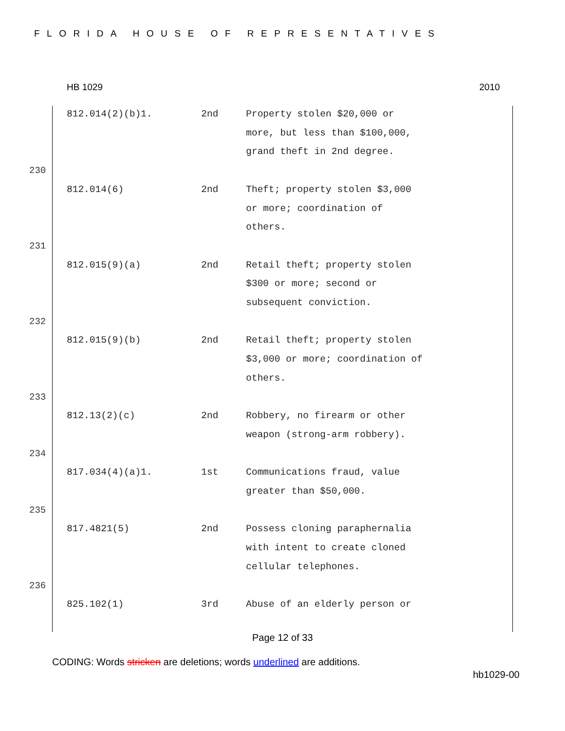FLORIDA HOUSE OF REPRESENTATIVES
HB 1029 2010
| | 812.014(2)(b)1. | 2nd | Property stolen $20,000 or more, but less than $100,000, grand theft in 2nd degree. |
| 230 | | | |
| | 812.014(6) | 2nd | Theft; property stolen $3,000 or more; coordination of others. |
| 231 | | | |
| | 812.015(9)(a) | 2nd | Retail theft; property stolen $300 or more; second or subsequent conviction. |
| 232 | | | |
| | 812.015(9)(b) | 2nd | Retail theft; property stolen $3,000 or more; coordination of others. |
| 233 | | | |
| | 812.13(2)(c) | 2nd | Robbery, no firearm or other weapon (strong-arm robbery). |
| 234 | | | |
| | 817.034(4)(a)1. | 1st | Communications fraud, value greater than $50,000. |
| 235 | | | |
| | 817.4821(5) | 2nd | Possess cloning paraphernalia with intent to create cloned cellular telephones. |
| 236 | | | |
| | 825.102(1) | 3rd | Abuse of an elderly person or |
Page 12 of 33
CODING: Words stricken are deletions; words underlined are additions.
hb1029-00